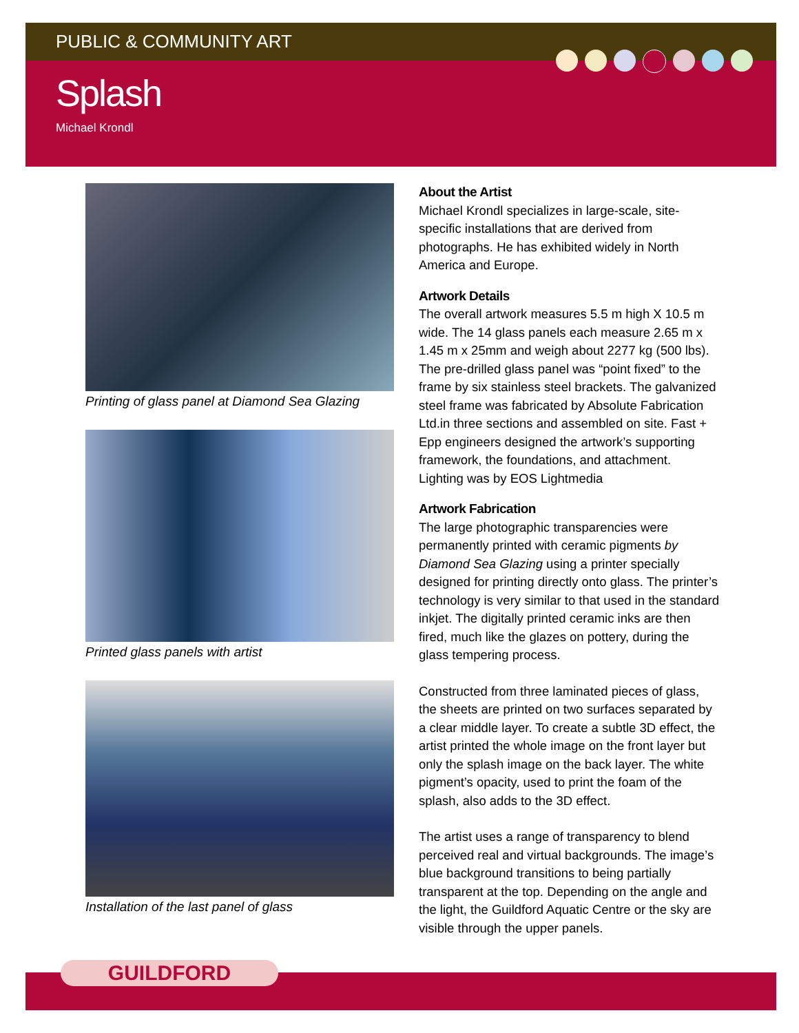PUBLIC & COMMUNITY ART
Splash
Michael Krondl
Printing of glass panel at Diamond Sea Glazing
Printed glass panels with artist
Installation of the last panel of glass
About the Artist
Michael Krondl specializes in large-scale, site-specific installations that are derived from photographs. He has exhibited widely in North America and Europe.
Artwork Details
The overall artwork measures 5.5 m high X 10.5 m wide. The 14 glass panels each measure 2.65 m x 1.45 m x 25mm and weigh about 2277 kg (500 lbs). The pre-drilled glass panel was “point fixed” to the frame by six stainless steel brackets. The galvanized steel frame was fabricated by Absolute Fabrication Ltd.in three sections and assembled on site. Fast + Epp engineers designed the artwork’s supporting framework, the foundations, and attachment. Lighting was by EOS Lightmedia
Artwork Fabrication
The large photographic transparencies were permanently printed with ceramic pigments by Diamond Sea Glazing using a printer specially designed for printing directly onto glass. The printer’s technology is very similar to that used in the standard inkjet. The digitally printed ceramic inks are then fired, much like the glazes on pottery, during the glass tempering process.
Constructed from three laminated pieces of glass, the sheets are printed on two surfaces separated by a clear middle layer. To create a subtle 3D effect, the artist printed the whole image on the front layer but only the splash image on the back layer. The white pigment’s opacity, used to print the foam of the splash, also adds to the 3D effect.
The artist uses a range of transparency to blend perceived real and virtual backgrounds. The image’s blue background transitions to being partially transparent at the top. Depending on the angle and the light, the Guildford Aquatic Centre or the sky are visible through the upper panels.
GUILDFORD